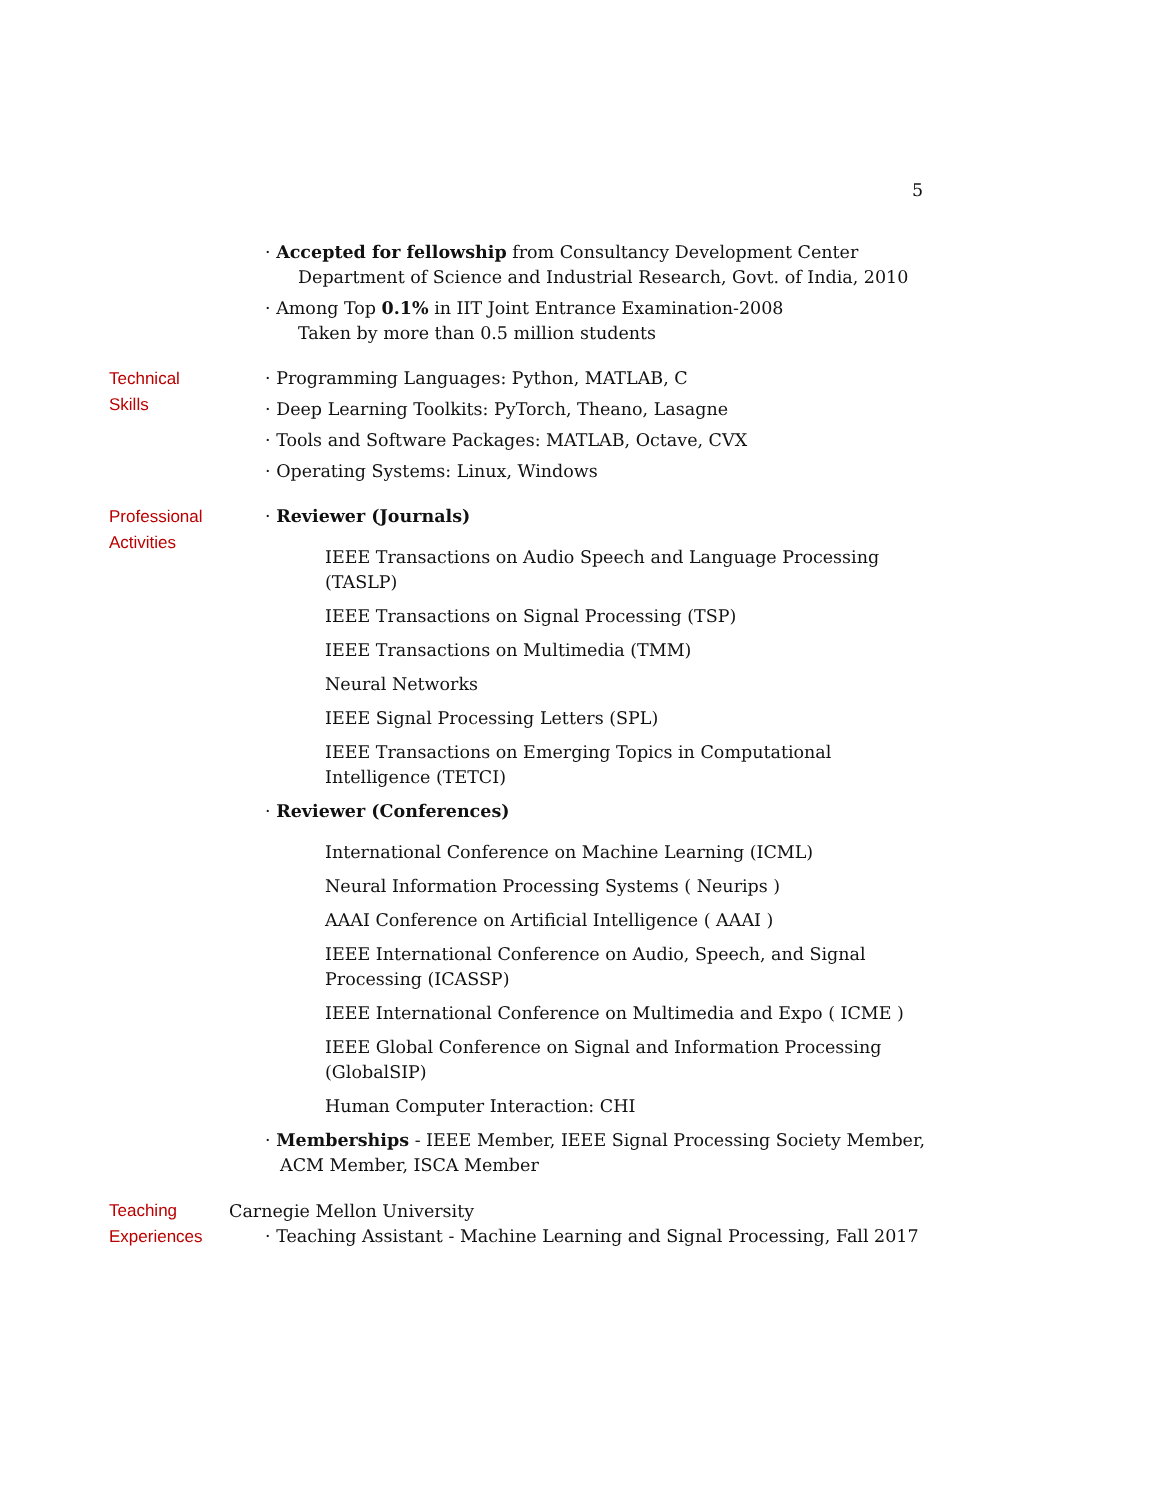5
· Accepted for fellowship from Consultancy Development Center
Department of Science and Industrial Research, Govt. of India, 2010
· Among Top 0.1% in IIT Joint Entrance Examination-2008
Taken by more than 0.5 million students
Technical
Skills
· Programming Languages: Python, MATLAB, C
· Deep Learning Toolkits: PyTorch, Theano, Lasagne
· Tools and Software Packages: MATLAB, Octave, CVX
· Operating Systems: Linux, Windows
Professional
Activities
· Reviewer (Journals)
IEEE Transactions on Audio Speech and Language Processing (TASLP)
IEEE Transactions on Signal Processing (TSP)
IEEE Transactions on Multimedia (TMM)
Neural Networks
IEEE Signal Processing Letters (SPL)
IEEE Transactions on Emerging Topics in Computational Intelligence (TETCI)
· Reviewer (Conferences)
International Conference on Machine Learning (ICML)
Neural Information Processing Systems ( Neurips )
AAAI Conference on Artificial Intelligence ( AAAI )
IEEE International Conference on Audio, Speech, and Signal Processing (ICASSP)
IEEE International Conference on Multimedia and Expo ( ICME )
IEEE Global Conference on Signal and Information Processing (GlobalSIP)
Human Computer Interaction: CHI
· Memberships - IEEE Member, IEEE Signal Processing Society Member, ACM Member, ISCA Member
Teaching
Experiences
Carnegie Mellon University
· Teaching Assistant - Machine Learning and Signal Processing, Fall 2017